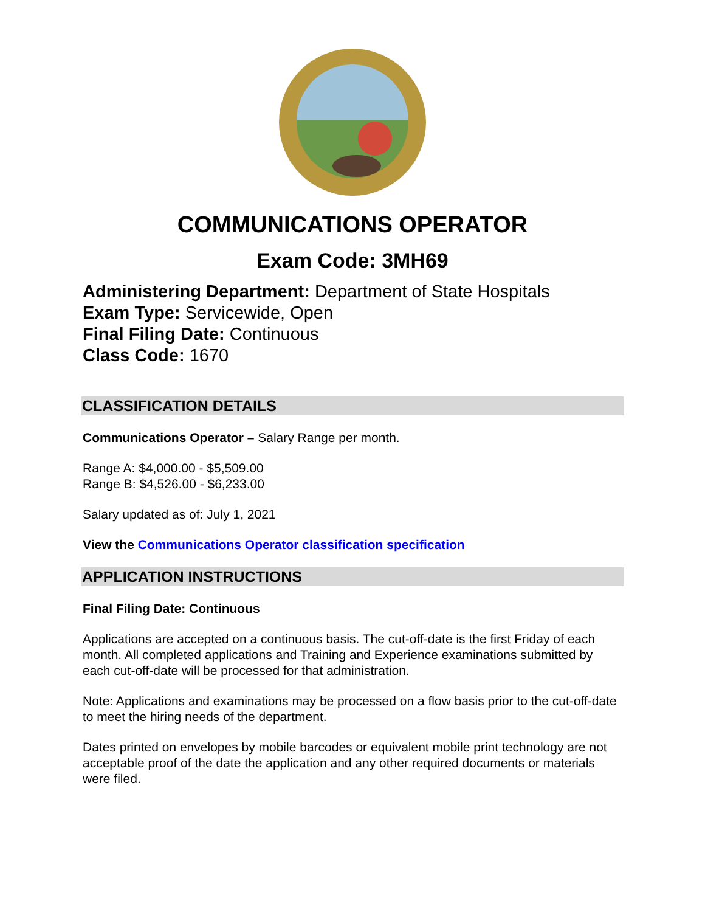COMMUNICATIONS OPERATOR
Exam Code: 3MH69
Administering Department: Department of State Hospitals
Exam Type: Servicewide, Open
Final Filing Date: Continuous
Class Code: 1670
CLASSIFICATION DETAILS
Communications Operator – Salary Range per month.
Range A: $4,000.00 - $5,509.00
Range B: $4,526.00 - $6,233.00
Salary updated as of: July 1, 2021
View the Communications Operator classification specification
APPLICATION INSTRUCTIONS
Final Filing Date: Continuous
Applications are accepted on a continuous basis. The cut-off-date is the first Friday of each month. All completed applications and Training and Experience examinations submitted by each cut-off-date will be processed for that administration.
Note: Applications and examinations may be processed on a flow basis prior to the cut-off-date to meet the hiring needs of the department.
Dates printed on envelopes by mobile barcodes or equivalent mobile print technology are not acceptable proof of the date the application and any other required documents or materials were filed.